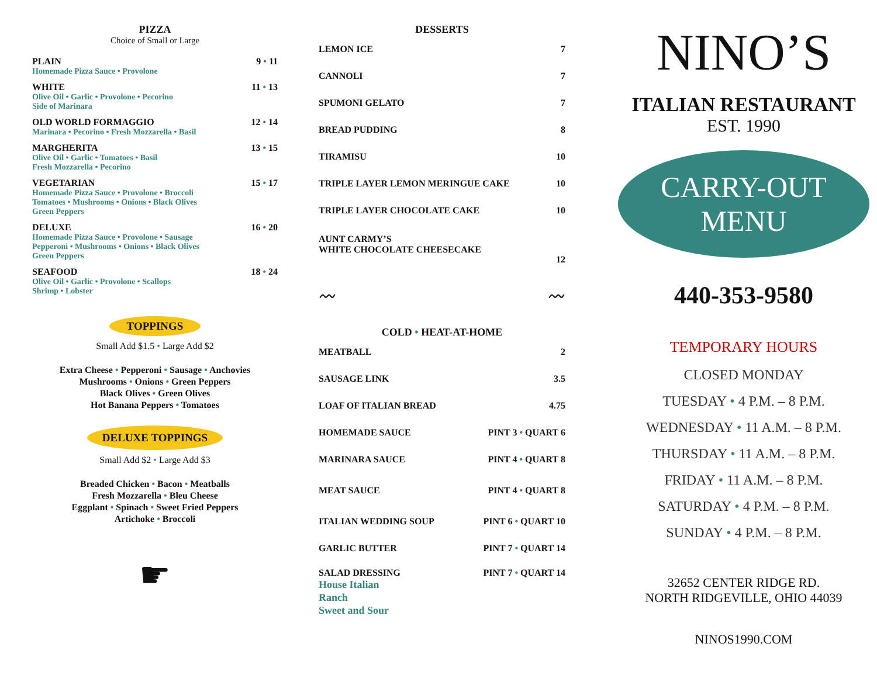PIZZA
Choice of Small or Large
PLAIN 9 • 11
Homemade Pizza Sauce • Provolone
WHITE 11 • 13
Olive Oil • Garlic • Provolone • Pecorino
Side of Marinara
OLD WORLD FORMAGGIO 12 • 14
Marinara • Pecorino • Fresh Mozzarella • Basil
MARGHERITA 13 • 15
Olive Oil • Garlic • Tomatoes • Basil
Fresh Mozzarella • Pecorino
VEGETARIAN 15 • 17
Homemade Pizza Sauce • Provolone • Broccoli
Tomatoes • Mushrooms • Onions • Black Olives
Green Peppers
DELUXE 16 • 20
Homemade Pizza Sauce • Provolone • Sausage
Pepperoni • Mushrooms • Onions • Black Olives
Green Peppers
SEAFOOD 18 • 24
Olive Oil • Garlic • Provolone • Scallops
Shrimp • Lobster
TOPPINGS
Small Add $1.5 • Large Add $2
Extra Cheese • Pepperoni • Sausage • Anchovies
Mushrooms • Onions • Green Peppers
Black Olives • Green Olives
Hot Banana Peppers • Tomatoes
DELUXE TOPPINGS
Small Add $2 • Large Add $3
Breaded Chicken • Bacon • Meatballs
Fresh Mozzarella • Bleu Cheese
Eggplant • Spinach • Sweet Fried Peppers
Artichoke • Broccoli
☛
DESSERTS
| LEMON ICE | 7 |
| CANNOLI | 7 |
| SPUMONI GELATO | 7 |
| BREAD PUDDING | 8 |
| TIRAMISU | 10 |
| TRIPLE LAYER LEMON MERINGUE CAKE | 10 |
| TRIPLE LAYER CHOCOLATE CAKE | 10 |
| AUNT CARMY’S WHITE CHOCOLATE CHEESECAKE | 12 |
〰 〰
COLD • HEAT-AT-HOME
| MEATBALL | 2 |
| SAUSAGE LINK | 3.5 |
| LOAF OF ITALIAN BREAD | 4.75 |
| HOMEMADE SAUCE | PINT 3 • QUART 6 |
| MARINARA SAUCE | PINT 4 • QUART 8 |
| MEAT SAUCE | PINT 4 • QUART 8 |
| ITALIAN WEDDING SOUP | PINT 6 • QUART 10 |
| GARLIC BUTTER | PINT 7 • QUART 14 |
| SALAD DRESSING House Italian Ranch Sweet and Sour | PINT 7 • QUART 14 |
NINO’S
ITALIAN RESTAURANT
EST. 1990
CARRY-OUT
MENU
440-353-9580
TEMPORARY HOURS
CLOSED MONDAY
TUESDAY • 4 P.M. – 8 P.M.
WEDNESDAY • 11 A.M. – 8 P.M.
THURSDAY • 11 A.M. – 8 P.M.
FRIDAY • 11 A.M. – 8 P.M.
SATURDAY • 4 P.M. – 8 P.M.
SUNDAY • 4 P.M. – 8 P.M.
32652 CENTER RIDGE RD.
NORTH RIDGEVILLE, OHIO 44039
NINOS1990.COM